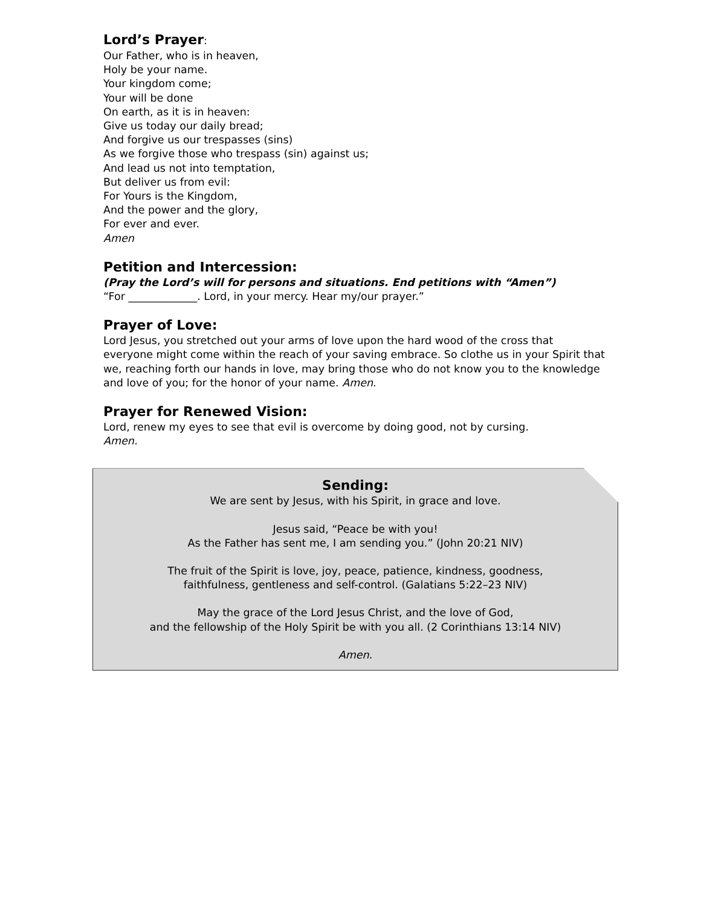Lord’s Prayer:
Our Father, who is in heaven,
Holy be your name.
Your kingdom come;
Your will be done
On earth, as it is in heaven:
Give us today our daily bread;
And forgive us our trespasses (sins)
As we forgive those who trespass (sin) against us;
And lead us not into temptation,
But deliver us from evil:
For Yours is the Kingdom,
And the power and the glory,
For ever and ever.
Amen
Petition and Intercession:
(Pray the Lord’s will for persons and situations. End petitions with “Amen”)
“For _____________. Lord, in your mercy. Hear my/our prayer.”
Prayer of Love:
Lord Jesus, you stretched out your arms of love upon the hard wood of the cross that everyone might come within the reach of your saving embrace. So clothe us in your Spirit that we, reaching forth our hands in love, may bring those who do not know you to the knowledge and love of you; for the honor of your name. Amen.
Prayer for Renewed Vision:
Lord, renew my eyes to see that evil is overcome by doing good, not by cursing.
Amen.
Sending:
We are sent by Jesus, with his Spirit, in grace and love.
Jesus said, “Peace be with you!
As the Father has sent me, I am sending you.” (John 20:21 NIV)
The fruit of the Spirit is love, joy, peace, patience, kindness, goodness,
faithfulness, gentleness and self-control. (Galatians 5:22–23 NIV)
May the grace of the Lord Jesus Christ, and the love of God,
and the fellowship of the Holy Spirit be with you all. (2 Corinthians 13:14 NIV)
Amen.